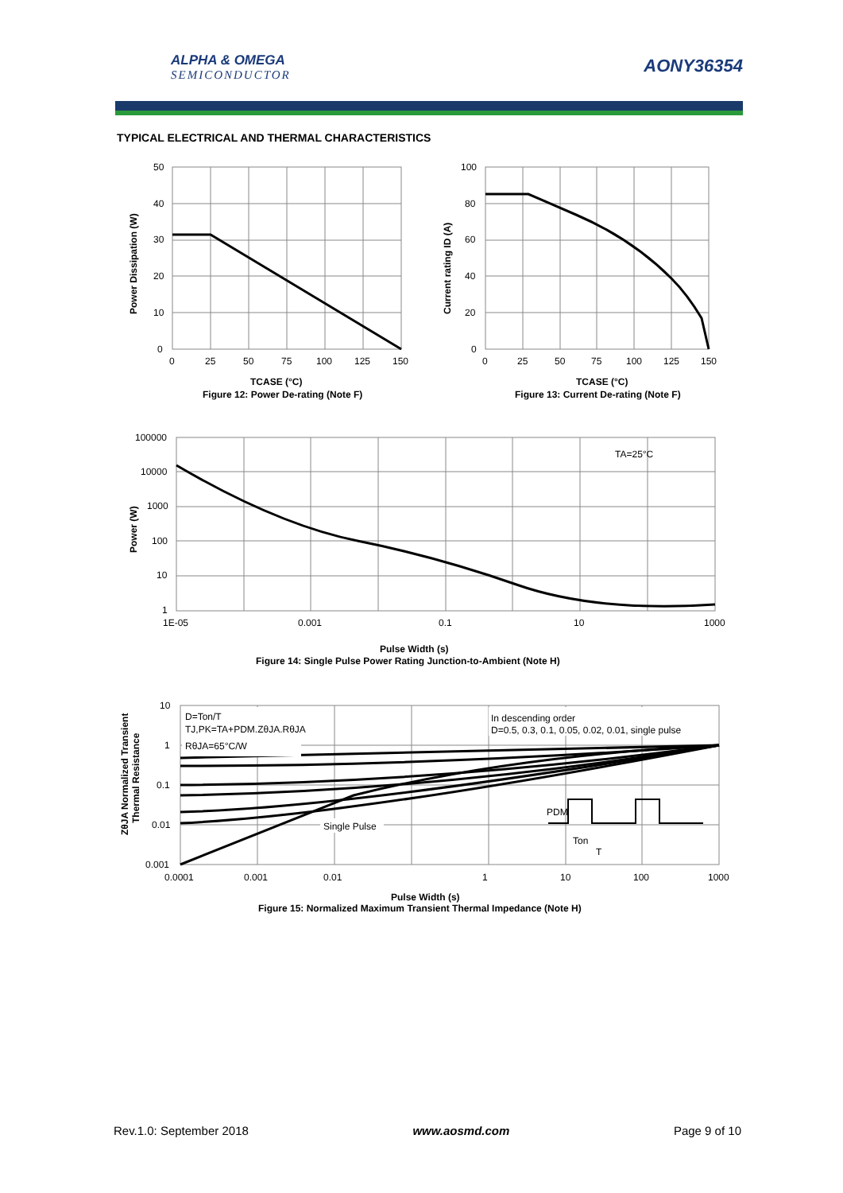ALPHA & OMEGA
SEMICONDUCTOR AONY36354
TYPICAL ELECTRICAL AND THERMAL CHARACTERISTICS
50
40
30
20
10
0
0
25
50
75
100
125
150
Power Dissipation (W)
TCASE (°C)
Figure 12: Power De-rating (Note F)
100
80
60
40
20
0
0
25
50
75
100
125
150
Current rating ID (A)
TCASE (°C)
Figure 13: Current De-rating (Note F)
TA=25°C
100000
10000
1000
100
10
1
1E-05
0.001
0.1
10
1000
Power (W)
Pulse Width (s)
Figure 14: Single Pulse Power Rating Junction-to-Ambient (Note H)
D=Ton/T
TJ,PK=TA+PDM.ZθJA.RθJA
RθJA=65°C/W
In descending order
D=0.5, 0.3, 0.1, 0.05, 0.02, 0.01, single pulse
Single Pulse
PDM
Ton
T
10
1
0.1
0.01
0.001
0.0001
0.001
0.01
1
10
100
1000
ZθJA Normalized Transient
Thermal Resistance
Pulse Width (s)
Figure 15: Normalized Maximum Transient Thermal Impedance (Note H)
Rev.1.0: September 2018 www.aosmd.com Page 9 of 10